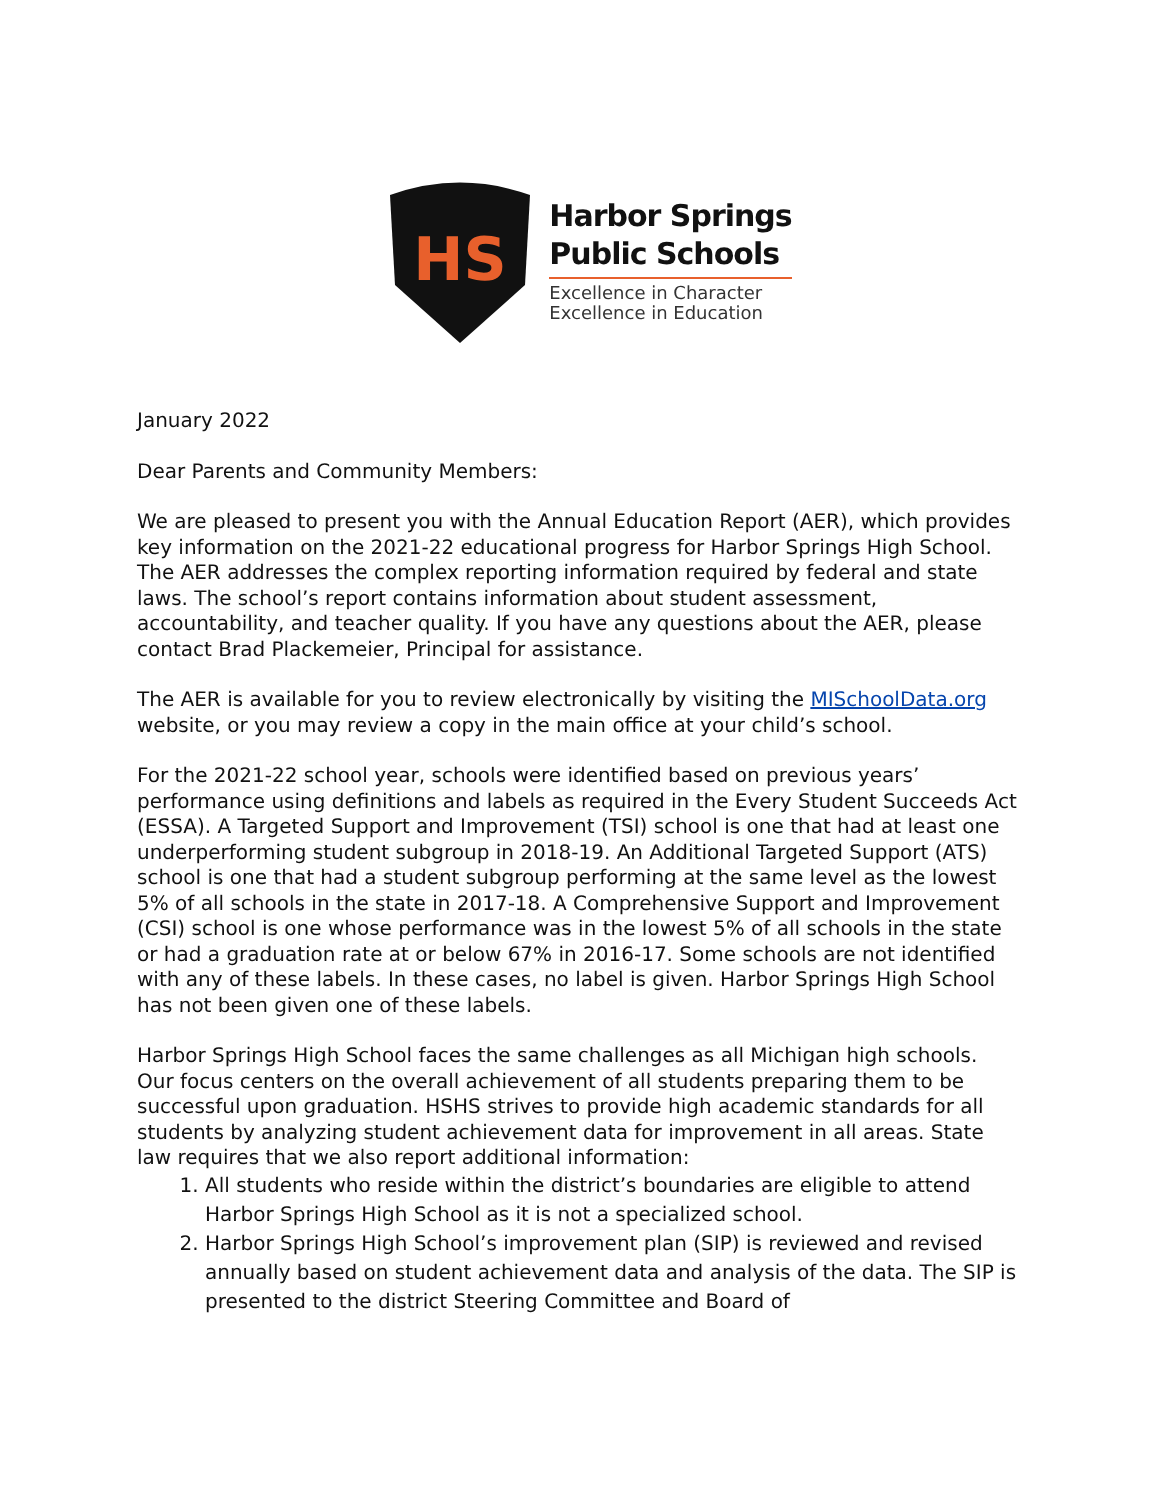HS
Harbor Springs
Public Schools
Excellence in Character
Excellence in Education
January 2022
Dear Parents and Community Members:
We are pleased to present you with the Annual Education Report (AER), which provides key information on the 2021-22 educational progress for Harbor Springs High School. The AER addresses the complex reporting information required by federal and state laws. The school’s report contains information about student assessment, accountability, and teacher quality. If you have any questions about the AER, please contact Brad Plackemeier, Principal for assistance.
The AER is available for you to review electronically by visiting the MISchoolData.org website, or you may review a copy in the main office at your child’s school.
For the 2021-22 school year, schools were identified based on previous years’ performance using definitions and labels as required in the Every Student Succeeds Act (ESSA). A Targeted Support and Improvement (TSI) school is one that had at least one underperforming student subgroup in 2018-19. An Additional Targeted Support (ATS) school is one that had a student subgroup performing at the same level as the lowest 5% of all schools in the state in 2017-18. A Comprehensive Support and Improvement (CSI) school is one whose performance was in the lowest 5% of all schools in the state or had a graduation rate at or below 67% in 2016-17. Some schools are not identified with any of these labels. In these cases, no label is given. Harbor Springs High School has not been given one of these labels.
Harbor Springs High School faces the same challenges as all Michigan high schools. Our focus centers on the overall achievement of all students preparing them to be successful upon graduation. HSHS strives to provide high academic standards for all students by analyzing student achievement data for improvement in all areas. State law requires that we also report additional information:
1. All students who reside within the district’s boundaries are eligible to attend Harbor Springs High School as it is not a specialized school.
2. Harbor Springs High School’s improvement plan (SIP) is reviewed and revised annually based on student achievement data and analysis of the data. The SIP is presented to the district Steering Committee and Board of